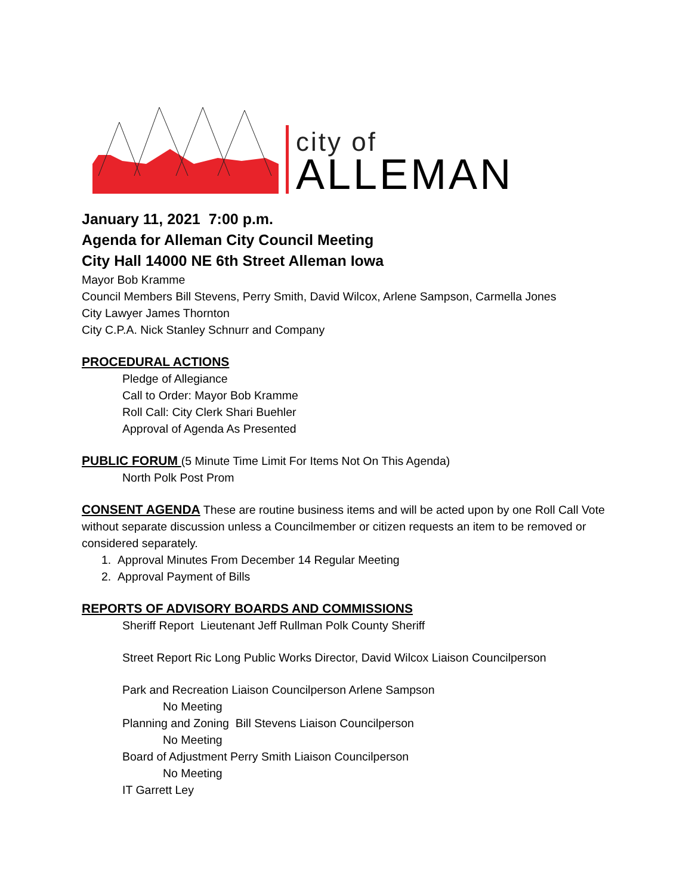city of
ALLEMAN
January 11, 2021 7:00 p.m.
Agenda for Alleman City Council Meeting
City Hall 14000 NE 6th Street Alleman Iowa
Mayor Bob Kramme
Council Members Bill Stevens, Perry Smith, David Wilcox, Arlene Sampson, Carmella Jones
City Lawyer James Thornton
City C.P.A. Nick Stanley Schnurr and Company
PROCEDURAL ACTIONS
Pledge of Allegiance
Call to Order: Mayor Bob Kramme
Roll Call: City Clerk Shari Buehler
Approval of Agenda As Presented
PUBLIC FORUM (5 Minute Time Limit For Items Not On This Agenda)
North Polk Post Prom
CONSENT AGENDA These are routine business items and will be acted upon by one Roll Call Vote without separate discussion unless a Councilmember or citizen requests an item to be removed or considered separately.
1. Approval Minutes From December 14 Regular Meeting
2. Approval Payment of Bills
REPORTS OF ADVISORY BOARDS AND COMMISSIONS
Sheriff Report Lieutenant Jeff Rullman Polk County Sheriff
Street Report Ric Long Public Works Director, David Wilcox Liaison Councilperson
Park and Recreation Liaison Councilperson Arlene Sampson
No Meeting
Planning and Zoning Bill Stevens Liaison Councilperson
No Meeting
Board of Adjustment Perry Smith Liaison Councilperson
No Meeting
IT Garrett Ley